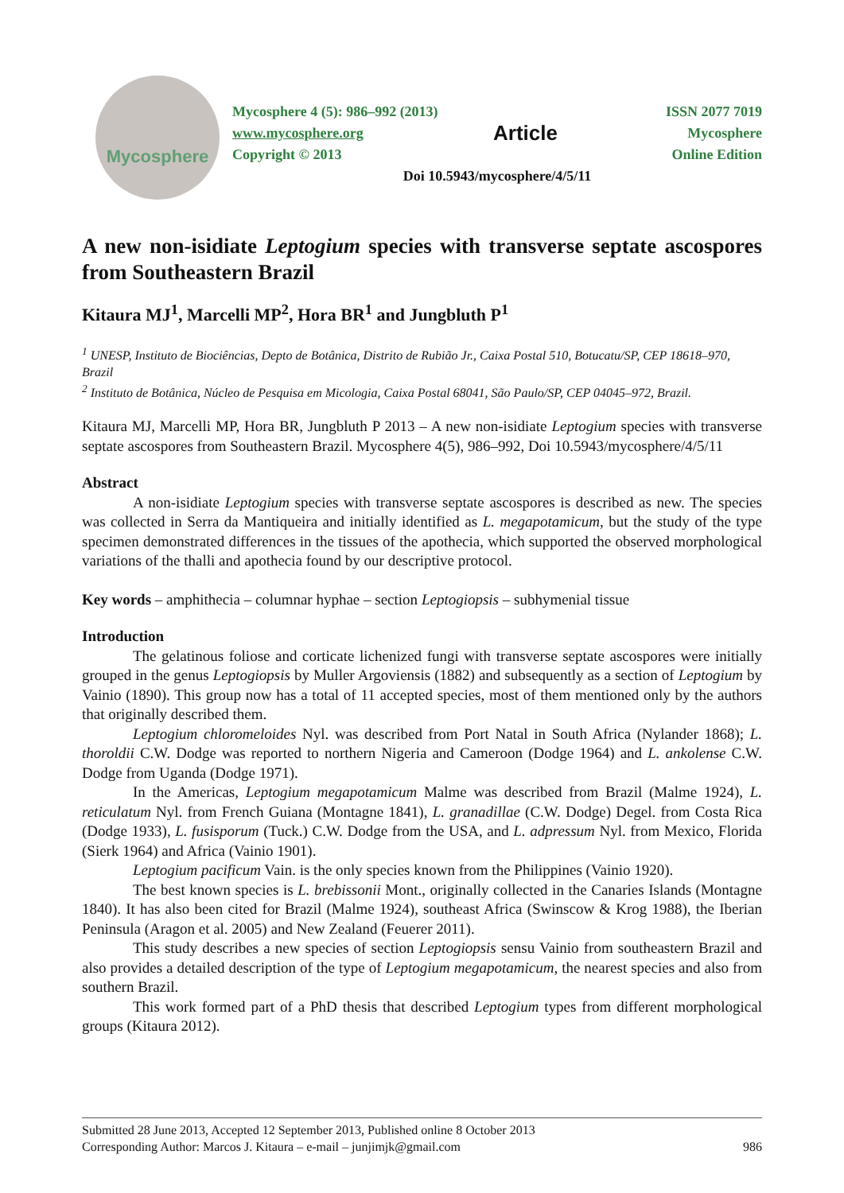Mycosphere
Mycosphere 4 (5): 986–992 (2013) ISSN 2077 7019
www.mycosphere.org Article Mycosphere
Copyright © 2013 Online Edition
Doi 10.5943/mycosphere/4/5/11
A new non-isidiate Leptogium species with transverse septate ascospores from Southeastern Brazil
Kitaura MJ<sup>1</sup>, Marcelli MP<sup>2</sup>, Hora BR<sup>1</sup> and Jungbluth P<sup>1</sup>
<sup>1</sup> UNESP, Instituto de Biociências, Depto de Botânica, Distrito de Rubião Jr., Caixa Postal 510, Botucatu/SP, CEP 18618–970, Brazil
<sup>2</sup> Instituto de Botânica, Núcleo de Pesquisa em Micologia, Caixa Postal 68041, São Paulo/SP, CEP 04045–972, Brazil.
Kitaura MJ, Marcelli MP, Hora BR, Jungbluth P 2013 – A new non-isidiate Leptogium species with transverse septate ascospores from Southeastern Brazil. Mycosphere 4(5), 986–992, Doi 10.5943/mycosphere/4/5/11
Abstract
A non-isidiate Leptogium species with transverse septate ascospores is described as new. The species was collected in Serra da Mantiqueira and initially identified as L. megapotamicum, but the study of the type specimen demonstrated differences in the tissues of the apothecia, which supported the observed morphological variations of the thalli and apothecia found by our descriptive protocol.
Key words – amphithecia – columnar hyphae – section Leptogiopsis – subhymenial tissue
Introduction
The gelatinous foliose and corticate lichenized fungi with transverse septate ascospores were initially grouped in the genus Leptogiopsis by Muller Argoviensis (1882) and subsequently as a section of Leptogium by Vainio (1890). This group now has a total of 11 accepted species, most of them mentioned only by the authors that originally described them.
Leptogium chloromeloides Nyl. was described from Port Natal in South Africa (Nylander 1868); L. thoroldii C.W. Dodge was reported to northern Nigeria and Cameroon (Dodge 1964) and L. ankolense C.W. Dodge from Uganda (Dodge 1971).
In the Americas, Leptogium megapotamicum Malme was described from Brazil (Malme 1924), L. reticulatum Nyl. from French Guiana (Montagne 1841), L. granadillae (C.W. Dodge) Degel. from Costa Rica (Dodge 1933), L. fusisporum (Tuck.) C.W. Dodge from the USA, and L. adpressum Nyl. from Mexico, Florida (Sierk 1964) and Africa (Vainio 1901).
Leptogium pacificum Vain. is the only species known from the Philippines (Vainio 1920).
The best known species is L. brebissonii Mont., originally collected in the Canaries Islands (Montagne 1840). It has also been cited for Brazil (Malme 1924), southeast Africa (Swinscow & Krog 1988), the Iberian Peninsula (Aragon et al. 2005) and New Zealand (Feuerer 2011).
This study describes a new species of section Leptogiopsis sensu Vainio from southeastern Brazil and also provides a detailed description of the type of Leptogium megapotamicum, the nearest species and also from southern Brazil.
This work formed part of a PhD thesis that described Leptogium types from different morphological groups (Kitaura 2012).
Submitted 28 June 2013, Accepted 12 September 2013, Published online 8 October 2013
Corresponding Author: Marcos J. Kitaura – e-mail – junjimjk@gmail.com 986